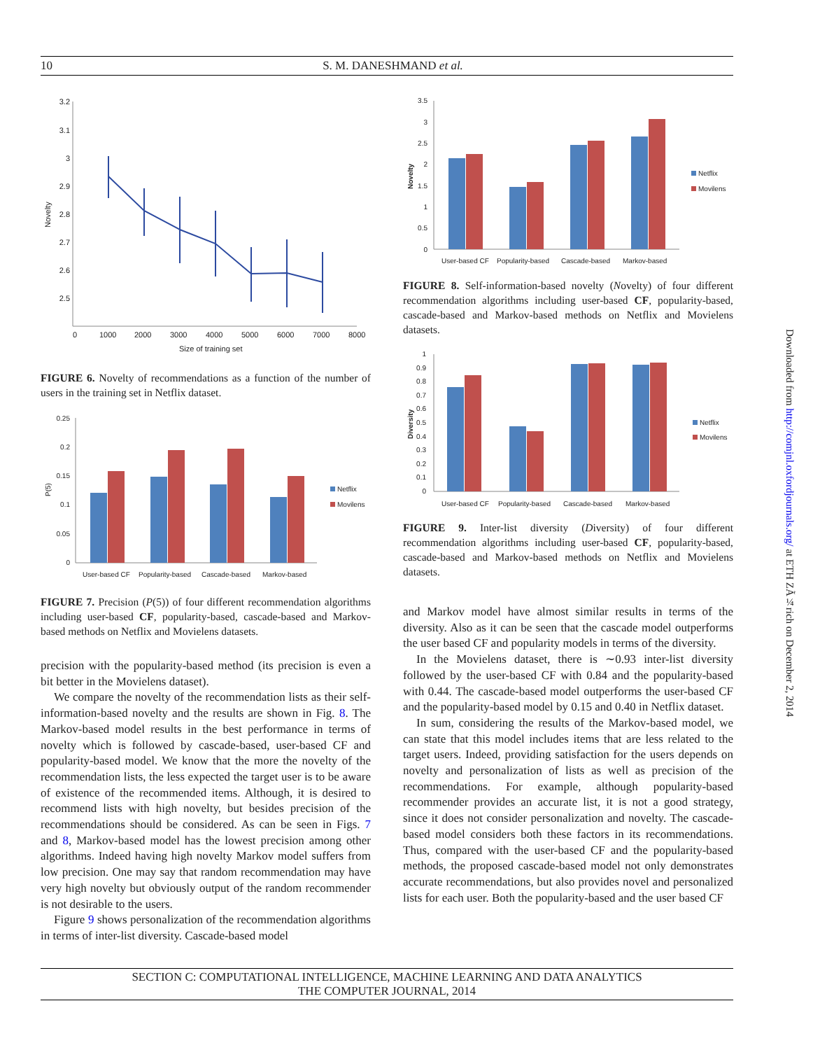10
S. M. DANESHMAND et al.
3.2
3.1
3
2.9
2.8
2.7
2.6
2.5
0
1000
2000
3000
4000
5000
6000
7000
8000
Size of training set
Novelty
FIGURE 6. Novelty of recommendations as a function of the number of users in the training set in Netflix dataset.
0.25
0.2
0.15
0.1
0.05
0
User-based CF
Popularity-based
Cascade-based
Markov-based
P(5)
Netflix
Movilens
FIGURE 7. Precision (P(5)) of four different recommendation algorithms including user-based CF, popularity-based, cascade-based and Markov-based methods on Netflix and Movielens datasets.
precision with the popularity-based method (its precision is even a bit better in the Movielens dataset).
We compare the novelty of the recommendation lists as their self-information-based novelty and the results are shown in Fig. 8. The Markov-based model results in the best performance in terms of novelty which is followed by cascade-based, user-based CF and popularity-based model. We know that the more the novelty of the recommendation lists, the less expected the target user is to be aware of existence of the recommended items. Although, it is desired to recommend lists with high novelty, but besides precision of the recommendations should be considered. As can be seen in Figs. 7 and 8, Markov-based model has the lowest precision among other algorithms. Indeed having high novelty Markov model suffers from low precision. One may say that random recommendation may have very high novelty but obviously output of the random recommender is not desirable to the users.
Figure 9 shows personalization of the recommendation algorithms in terms of inter-list diversity. Cascade-based model
3.5
3
2.5
2
1.5
1
0.5
0
User-based CF
Popularity-based
Cascade-based
Markov-based
Novelty
Netflix
Movilens
FIGURE 8. Self-information-based novelty (Novelty) of four different recommendation algorithms including user-based CF, popularity-based, cascade-based and Markov-based methods on Netflix and Movielens datasets.
1
0.9
0.8
0.7
0.6
0.5
0.4
0.3
0.2
0.1
0
User-based CF
Popularity-based
Cascade-based
Markov-based
Diversity
Netflix
Movilens
FIGURE 9. Inter-list diversity (Diversity) of four different recommendation algorithms including user-based CF, popularity-based, cascade-based and Markov-based methods on Netflix and Movielens datasets.
and Markov model have almost similar results in terms of the diversity. Also as it can be seen that the cascade model outperforms the user based CF and popularity models in terms of the diversity.
In the Movielens dataset, there is ∼0.93 inter-list diversity followed by the user-based CF with 0.84 and the popularity-based with 0.44. The cascade-based model outperforms the user-based CF and the popularity-based model by 0.15 and 0.40 in Netflix dataset.
In sum, considering the results of the Markov-based model, we can state that this model includes items that are less related to the target users. Indeed, providing satisfaction for the users depends on novelty and personalization of lists as well as precision of the recommendations. For example, although popularity-based recommender provides an accurate list, it is not a good strategy, since it does not consider personalization and novelty. The cascade-based model considers both these factors in its recommendations. Thus, compared with the user-based CF and the popularity-based methods, the proposed cascade-based model not only demonstrates accurate recommendations, but also provides novel and personalized lists for each user. Both the popularity-based and the user based CF
Downloaded from http://comjnl.oxfordjournals.org/ at ETH ZÃ¼rich on December 2, 2014
SECTION C: COMPUTATIONAL INTELLIGENCE, MACHINE LEARNING AND DATA ANALYTICS
THE COMPUTER JOURNAL, 2014